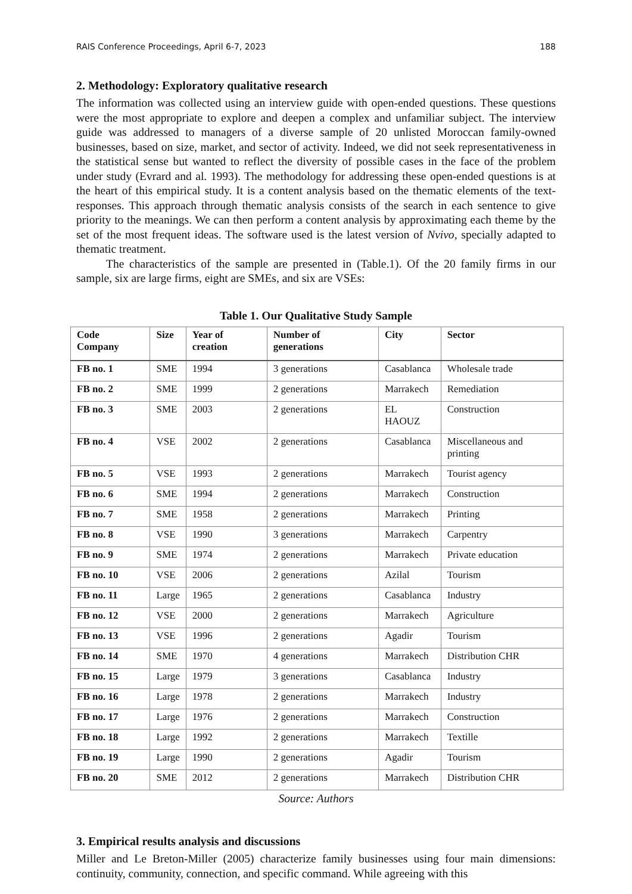RAIS Conference Proceedings, April 6-7, 2023 188
2. Methodology: Exploratory qualitative research
The information was collected using an interview guide with open-ended questions. These questions were the most appropriate to explore and deepen a complex and unfamiliar subject. The interview guide was addressed to managers of a diverse sample of 20 unlisted Moroccan family-owned businesses, based on size, market, and sector of activity. Indeed, we did not seek representativeness in the statistical sense but wanted to reflect the diversity of possible cases in the face of the problem under study (Evrard and al. 1993). The methodology for addressing these open-ended questions is at the heart of this empirical study. It is a content analysis based on the thematic elements of the text-responses. This approach through thematic analysis consists of the search in each sentence to give priority to the meanings. We can then perform a content analysis by approximating each theme by the set of the most frequent ideas. The software used is the latest version of Nvivo, specially adapted to thematic treatment.
The characteristics of the sample are presented in (Table.1). Of the 20 family firms in our sample, six are large firms, eight are SMEs, and six are VSEs:
Table 1. Our Qualitative Study Sample
| Code Company | Size | Year of creation | Number of generations | City | Sector |
| --- | --- | --- | --- | --- | --- |
| FB no. 1 | SME | 1994 | 3 generations | Casablanca | Wholesale trade |
| FB no. 2 | SME | 1999 | 2 generations | Marrakech | Remediation |
| FB no. 3 | SME | 2003 | 2 generations | EL HAOUZ | Construction |
| FB no. 4 | VSE | 2002 | 2 generations | Casablanca | Miscellaneous and printing |
| FB no. 5 | VSE | 1993 | 2 generations | Marrakech | Tourist agency |
| FB no. 6 | SME | 1994 | 2 generations | Marrakech | Construction |
| FB no. 7 | SME | 1958 | 2 generations | Marrakech | Printing |
| FB no. 8 | VSE | 1990 | 3 generations | Marrakech | Carpentry |
| FB no. 9 | SME | 1974 | 2 generations | Marrakech | Private education |
| FB no. 10 | VSE | 2006 | 2 generations | Azilal | Tourism |
| FB no. 11 | Large | 1965 | 2 generations | Casablanca | Industry |
| FB no. 12 | VSE | 2000 | 2 generations | Marrakech | Agriculture |
| FB no. 13 | VSE | 1996 | 2 generations | Agadir | Tourism |
| FB no. 14 | SME | 1970 | 4 generations | Marrakech | Distribution CHR |
| FB no. 15 | Large | 1979 | 3 generations | Casablanca | Industry |
| FB no. 16 | Large | 1978 | 2 generations | Marrakech | Industry |
| FB no. 17 | Large | 1976 | 2 generations | Marrakech | Construction |
| FB no. 18 | Large | 1992 | 2 generations | Marrakech | Textille |
| FB no. 19 | Large | 1990 | 2 generations | Agadir | Tourism |
| FB no. 20 | SME | 2012 | 2 generations | Marrakech | Distribution CHR |
Source: Authors
3. Empirical results analysis and discussions
Miller and Le Breton-Miller (2005) characterize family businesses using four main dimensions: continuity, community, connection, and specific command. While agreeing with this